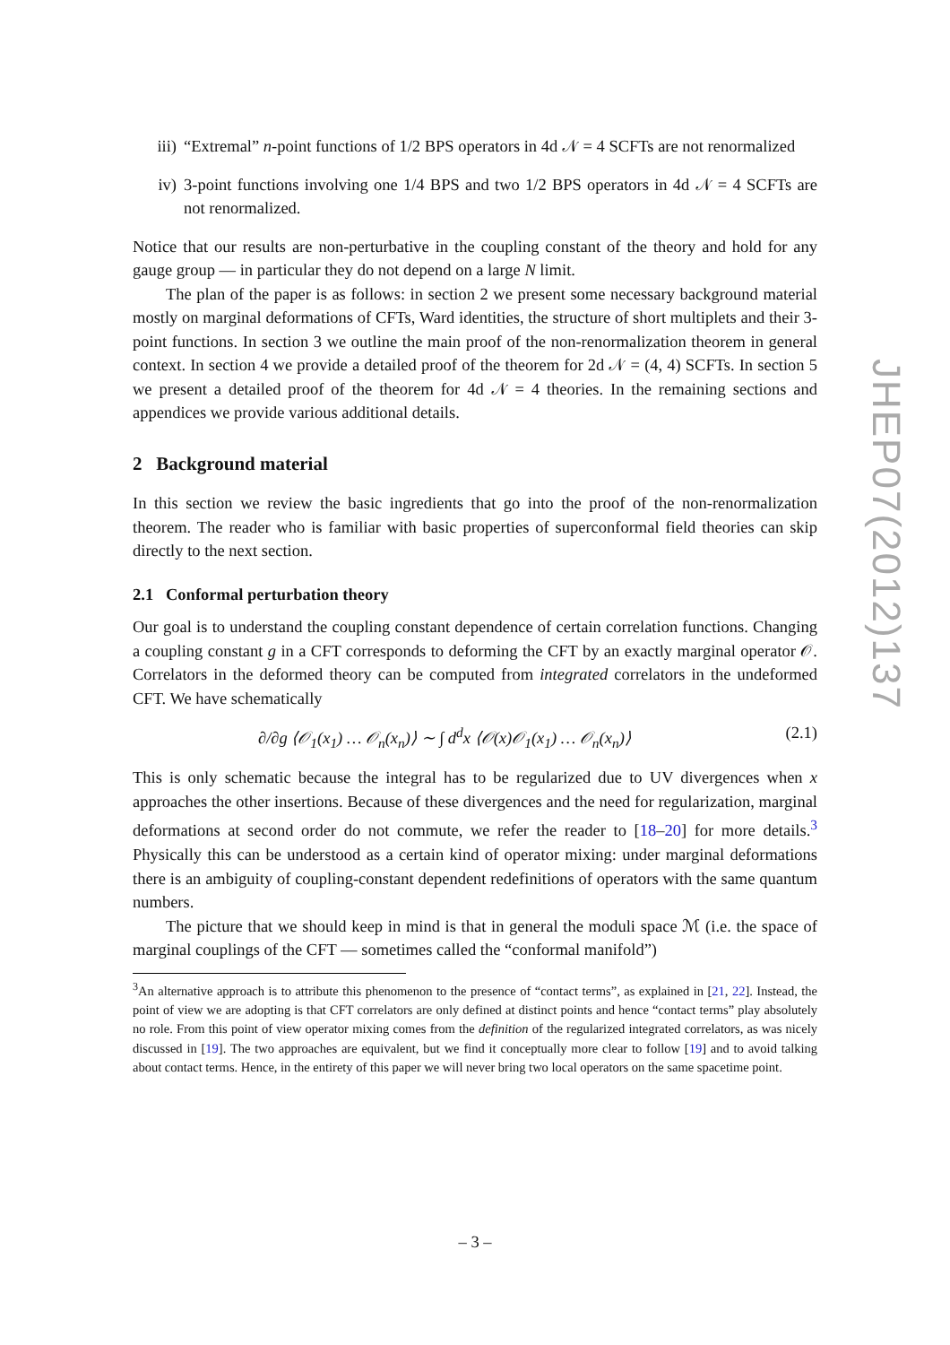iii) “Extremal” n-point functions of 1/2 BPS operators in 4d 𝒩 = 4 SCFTs are not renormalized
iv) 3-point functions involving one 1/4 BPS and two 1/2 BPS operators in 4d 𝒩 = 4 SCFTs are not renormalized.
Notice that our results are non-perturbative in the coupling constant of the theory and hold for any gauge group — in particular they do not depend on a large N limit.
The plan of the paper is as follows: in section 2 we present some necessary background material mostly on marginal deformations of CFTs, Ward identities, the structure of short multiplets and their 3-point functions. In section 3 we outline the main proof of the non-renormalization theorem in general context. In section 4 we provide a detailed proof of the theorem for 2d 𝒩 = (4, 4) SCFTs. In section 5 we present a detailed proof of the theorem for 4d 𝒩 = 4 theories. In the remaining sections and appendices we provide various additional details.
2 Background material
In this section we review the basic ingredients that go into the proof of the non-renormalization theorem. The reader who is familiar with basic properties of superconformal field theories can skip directly to the next section.
2.1 Conformal perturbation theory
Our goal is to understand the coupling constant dependence of certain correlation functions. Changing a coupling constant g in a CFT corresponds to deforming the CFT by an exactly marginal operator 𝒪. Correlators in the deformed theory can be computed from integrated correlators in the undeformed CFT. We have schematically
∂/∂g ⟨𝒪<sub>1</sub>(x<sub>1</sub>) … 𝒪<sub>n</sub>(x<sub>n</sub>)⟩ ∼ ∫ d<sup>d</sup>x ⟨𝒪(x)𝒪<sub>1</sub>(x<sub>1</sub>) … 𝒪<sub>n</sub>(x<sub>n</sub>)⟩ (2.1)
This is only schematic because the integral has to be regularized due to UV divergences when x approaches the other insertions. Because of these divergences and the need for regularization, marginal deformations at second order do not commute, we refer the reader to [18–20] for more details.<sup>3</sup> Physically this can be understood as a certain kind of operator mixing: under marginal deformations there is an ambiguity of coupling-constant dependent redefinitions of operators with the same quantum numbers.
The picture that we should keep in mind is that in general the moduli space ℳ (i.e. the space of marginal couplings of the CFT — sometimes called the “conformal manifold”)
<sup>3</sup> An alternative approach is to attribute this phenomenon to the presence of “contact terms”, as explained in [21, 22]. Instead, the point of view we are adopting is that CFT correlators are only defined at distinct points and hence “contact terms” play absolutely no role. From this point of view operator mixing comes from the definition of the regularized integrated correlators, as was nicely discussed in [19]. The two approaches are equivalent, but we find it conceptually more clear to follow [19] and to avoid talking about contact terms. Hence, in the entirety of this paper we will never bring two local operators on the same spacetime point.
JHEP07(2012)137
– 3 –